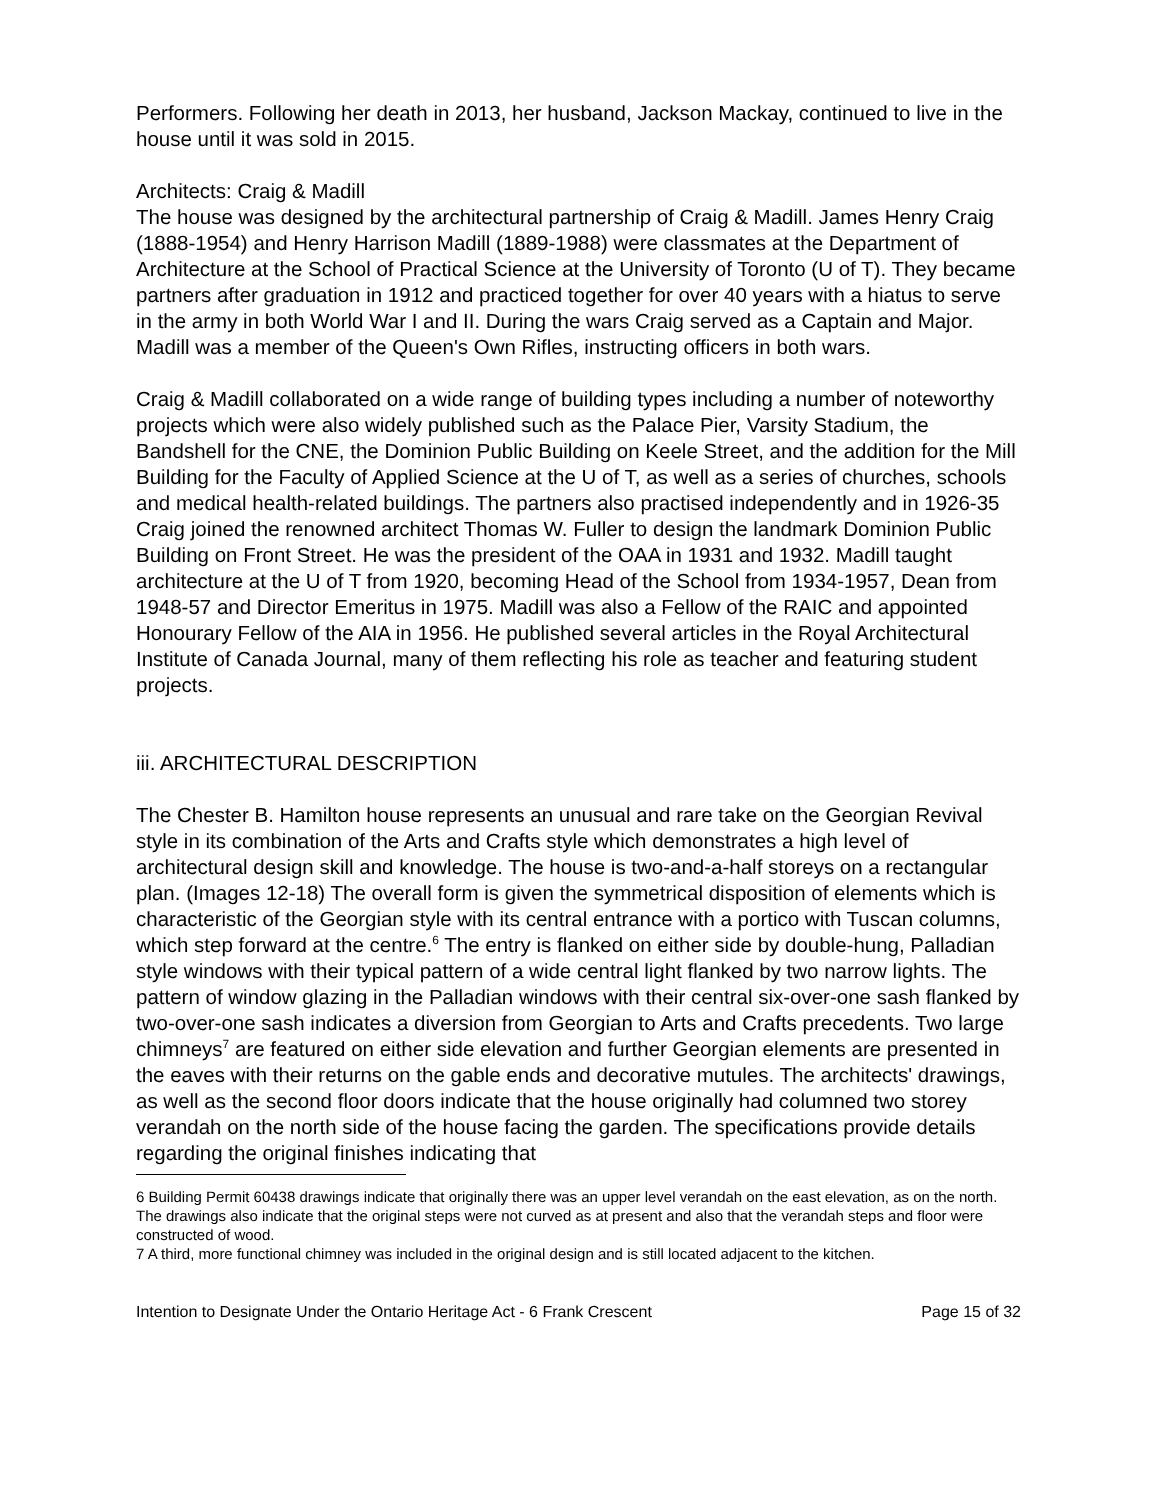Performers. Following her death in 2013, her husband, Jackson Mackay, continued to live in the house until it was sold in 2015.
Architects: Craig & Madill
The house was designed by the architectural partnership of Craig & Madill. James Henry Craig (1888-1954) and Henry Harrison Madill (1889-1988) were classmates at the Department of Architecture at the School of Practical Science at the University of Toronto (U of T). They became partners after graduation in 1912 and practiced together for over 40 years with a hiatus to serve in the army in both World War I and II. During the wars Craig served as a Captain and Major. Madill was a member of the Queen's Own Rifles, instructing officers in both wars.
Craig & Madill collaborated on a wide range of building types including a number of noteworthy projects which were also widely published such as the Palace Pier, Varsity Stadium, the Bandshell for the CNE, the Dominion Public Building on Keele Street, and the addition for the Mill Building for the Faculty of Applied Science at the U of T, as well as a series of churches, schools and medical health-related buildings. The partners also practised independently and in 1926-35 Craig joined the renowned architect Thomas W. Fuller to design the landmark Dominion Public Building on Front Street. He was the president of the OAA in 1931 and 1932. Madill taught architecture at the U of T from 1920, becoming Head of the School from 1934-1957, Dean from 1948-57 and Director Emeritus in 1975. Madill was also a Fellow of the RAIC and appointed Honourary Fellow of the AIA in 1956. He published several articles in the Royal Architectural Institute of Canada Journal, many of them reflecting his role as teacher and featuring student projects.
iii. ARCHITECTURAL DESCRIPTION
The Chester B. Hamilton house represents an unusual and rare take on the Georgian Revival style in its combination of the Arts and Crafts style which demonstrates a high level of architectural design skill and knowledge. The house is two-and-a-half storeys on a rectangular plan. (Images 12-18) The overall form is given the symmetrical disposition of elements which is characteristic of the Georgian style with its central entrance with a portico with Tuscan columns, which step forward at the centre.<sup>6</sup> The entry is flanked on either side by double-hung, Palladian style windows with their typical pattern of a wide central light flanked by two narrow lights. The pattern of window glazing in the Palladian windows with their central six-over-one sash flanked by two-over-one sash indicates a diversion from Georgian to Arts and Crafts precedents. Two large chimneys<sup>7</sup> are featured on either side elevation and further Georgian elements are presented in the eaves with their returns on the gable ends and decorative mutules. The architects' drawings, as well as the second floor doors indicate that the house originally had columned two storey verandah on the north side of the house facing the garden. The specifications provide details regarding the original finishes indicating that
6 Building Permit 60438 drawings indicate that originally there was an upper level verandah on the east elevation, as on the north. The drawings also indicate that the original steps were not curved as at present and also that the verandah steps and floor were constructed of wood.
7 A third, more functional chimney was included in the original design and is still located adjacent to the kitchen.
Intention to Designate Under the Ontario Heritage Act - 6 Frank Crescent Page 15 of 32